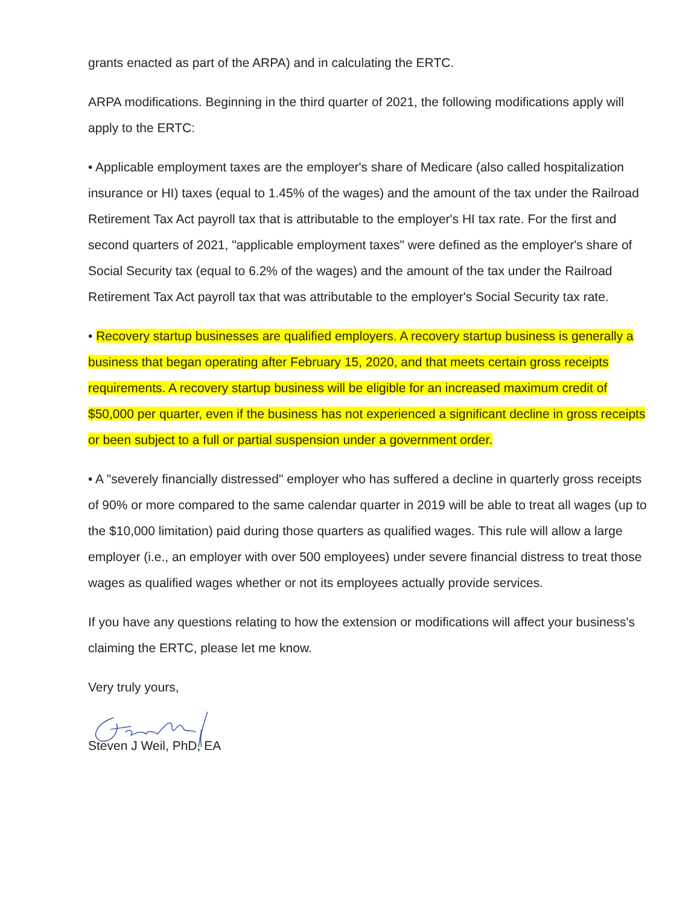grants enacted as part of the ARPA) and in calculating the ERTC.
ARPA modifications. Beginning in the third quarter of 2021, the following modifications apply will apply to the ERTC:
• Applicable employment taxes are the employer's share of Medicare (also called hospitalization insurance or HI) taxes (equal to 1.45% of the wages) and the amount of the tax under the Railroad Retirement Tax Act payroll tax that is attributable to the employer's HI tax rate. For the first and second quarters of 2021, "applicable employment taxes" were defined as the employer's share of Social Security tax (equal to 6.2% of the wages) and the amount of the tax under the Railroad Retirement Tax Act payroll tax that was attributable to the employer's Social Security tax rate.
• Recovery startup businesses are qualified employers. A recovery startup business is generally a business that began operating after February 15, 2020, and that meets certain gross receipts requirements. A recovery startup business will be eligible for an increased maximum credit of $50,000 per quarter, even if the business has not experienced a significant decline in gross receipts or been subject to a full or partial suspension under a government order.
• A "severely financially distressed" employer who has suffered a decline in quarterly gross receipts of 90% or more compared to the same calendar quarter in 2019 will be able to treat all wages (up to the $10,000 limitation) paid during those quarters as qualified wages. This rule will allow a large employer (i.e., an employer with over 500 employees) under severe financial distress to treat those wages as qualified wages whether or not its employees actually provide services.
If you have any questions relating to how the extension or modifications will affect your business's claiming the ERTC, please let me know.
Very truly yours,
Steven J Weil, PhD, EA